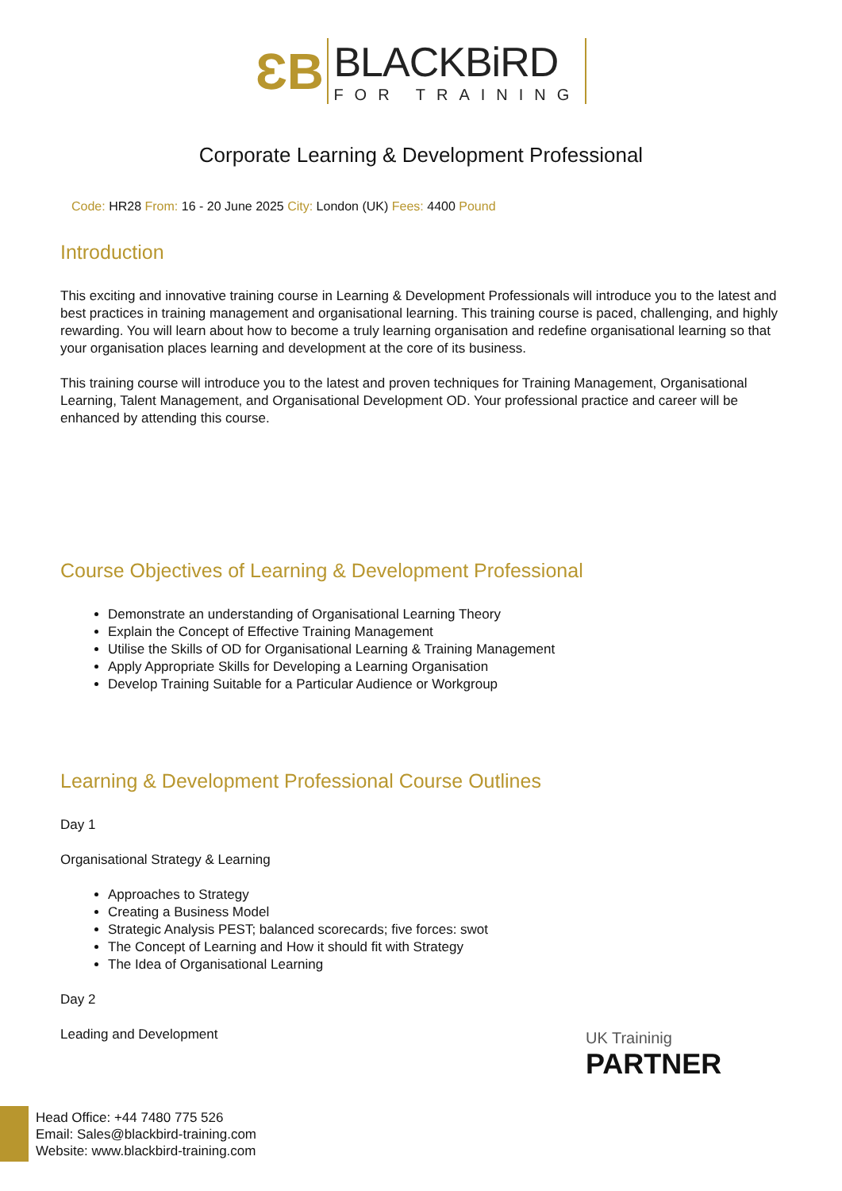ƐB
BLACKBiRD
FOR TRAINING
Corporate Learning & Development Professional
Code: HR28 From: 16 - 20 June 2025 City: London (UK) Fees: 4400 Pound
Introduction
This exciting and innovative training course in Learning & Development Professionals will introduce you to the latest and best practices in training management and organisational learning. This training course is paced, challenging, and highly rewarding. You will learn about how to become a truly learning organisation and redefine organisational learning so that your organisation places learning and development at the core of its business.
This training course will introduce you to the latest and proven techniques for Training Management, Organisational Learning, Talent Management, and Organisational Development OD. Your professional practice and career will be enhanced by attending this course.
Course Objectives of Learning & Development Professional
Demonstrate an understanding of Organisational Learning Theory
Explain the Concept of Effective Training Management
Utilise the Skills of OD for Organisational Learning & Training Management
Apply Appropriate Skills for Developing a Learning Organisation
Develop Training Suitable for a Particular Audience or Workgroup
Learning & Development Professional Course Outlines
Day 1
Organisational Strategy & Learning
Approaches to Strategy
Creating a Business Model
Strategic Analysis PEST; balanced scorecards; five forces: swot
The Concept of Learning and How it should fit with Strategy
The Idea of Organisational Learning
Day 2
Leading and Development
UK Traininig
PARTNER
Head Office: +44 7480 775 526
Email: Sales@blackbird-training.com
Website: www.blackbird-training.com